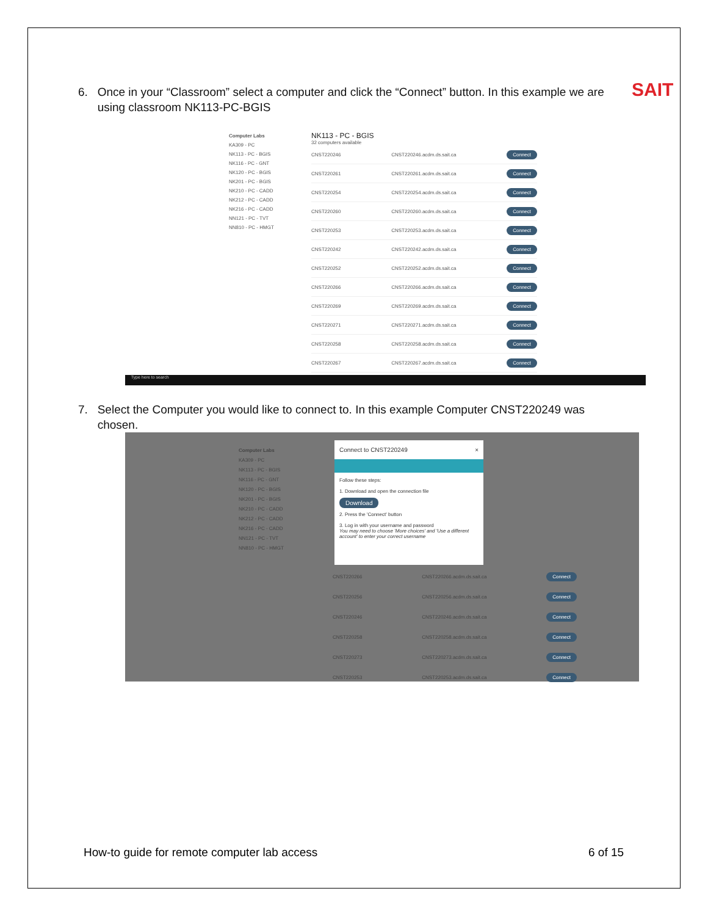SAIT
6. Once in your “Classroom” select a computer and click the “Connect” button. In this example we are
using classroom NK113-PC-BGIS
Computer Labs
KA309 - PC
NK113 - PC - BGIS
NK116 - PC - GNT
NK120 - PC - BGIS
NK201 - PC - BGIS
NK210 - PC - CADD
NK212 - PC - CADD
NK216 - PC - CADD
NN121 - PC - TVT
NN810 - PC - HMGT
NK113 - PC - BGIS
32 computers available
CNST220246 CNST220246.acdm.ds.sait.ca Connect
CNST220261 CNST220261.acdm.ds.sait.ca Connect
CNST220254 CNST220254.acdm.ds.sait.ca Connect
CNST220260 CNST220260.acdm.ds.sait.ca Connect
CNST220253 CNST220253.acdm.ds.sait.ca Connect
CNST220242 CNST220242.acdm.ds.sait.ca Connect
CNST220252 CNST220252.acdm.ds.sait.ca Connect
CNST220266 CNST220266.acdm.ds.sait.ca Connect
CNST220269 CNST220269.acdm.ds.sait.ca Connect
CNST220271 CNST220271.acdm.ds.sait.ca Connect
CNST220258 CNST220258.acdm.ds.sait.ca Connect
CNST220267 CNST220267.acdm.ds.sait.ca Connect
Type here to search
7. Select the Computer you would like to connect to. In this example Computer CNST220249 was
chosen.
Computer Labs
KA309 - PC
NK113 - PC - BGIS
NK116 - PC - GNT
NK120 - PC - BGIS
NK201 - PC - BGIS
NK210 - PC - CADD
NK212 - PC - CADD
NK216 - PC - CADD
NN121 - PC - TVT
NN810 - PC - HMGT
Connect to CNST220249 ×
Follow these steps:
1. Download and open the connection file
Download
2. Press the 'Connect' button
3. Log in with your username and password
You may need to choose 'More choices' and 'Use a different account' to enter your correct username
CNST220266 CNST220266.acdm.ds.sait.ca Connect
CNST220256 CNST220256.acdm.ds.sait.ca Connect
CNST220246 CNST220246.acdm.ds.sait.ca Connect
CNST220258 CNST220258.acdm.ds.sait.ca Connect
CNST220273 CNST220273.acdm.ds.sait.ca Connect
CNST220253 CNST220253.acdm.ds.sait.ca Connect
How-to guide for remote computer lab access
6 of 15